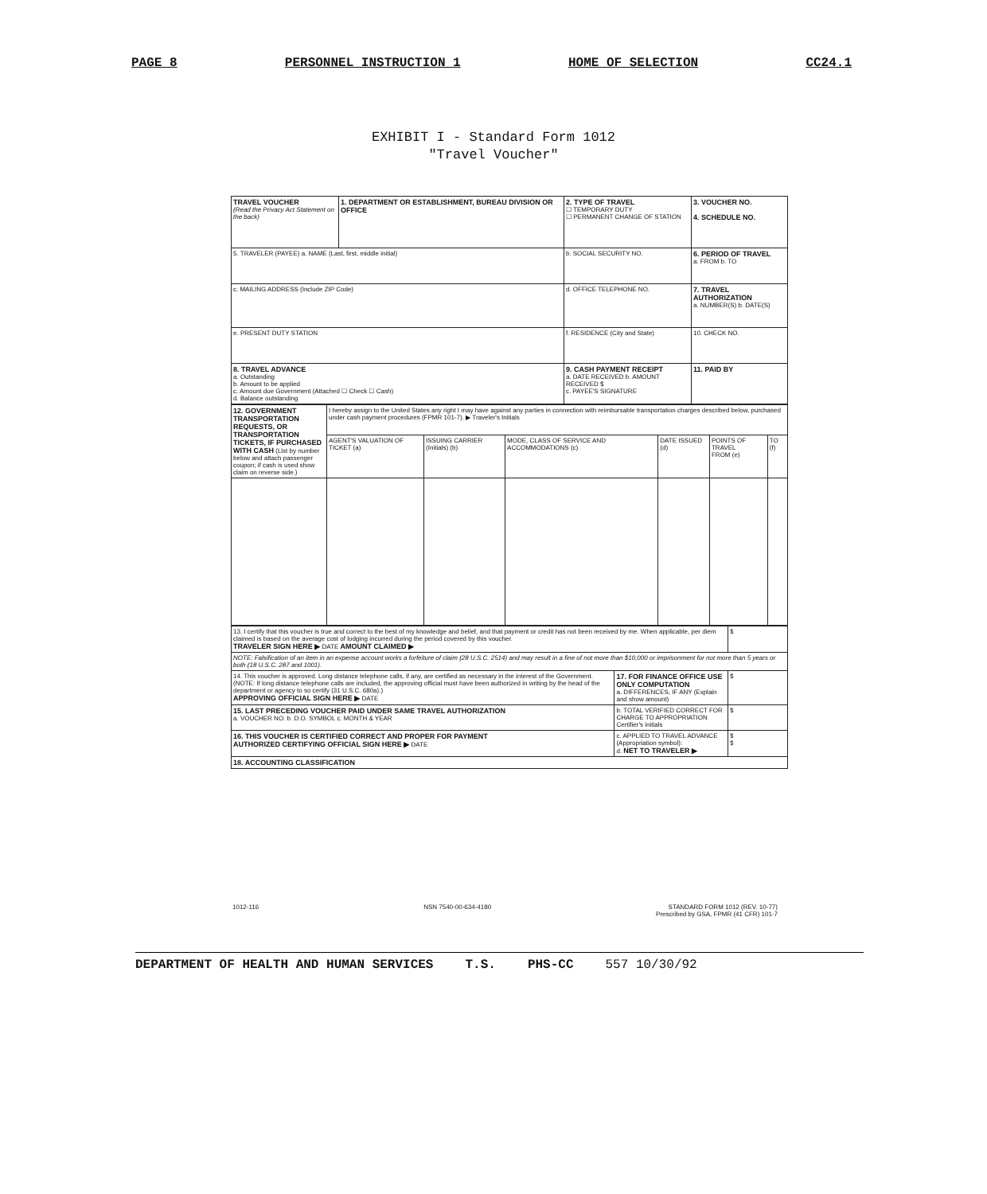PAGE 8 PERSONNEL INSTRUCTION 1 HOME OF SELECTION CC24.1
EXHIBIT I - Standard Form 1012
"Travel Voucher"
| TRAVEL VOUCHER (Read the Privacy Act Statement on the back) | 1. DEPARTMENT OR ESTABLISHMENT, BUREAU DIVISION OR OFFICE | | 2. TYPE OF TRAVEL ☐ TEMPORARY DUTY ☐ PERMANENT CHANGE OF STATION | 3. VOUCHER NO. 4. SCHEDULE NO. |
| 5. TRAVELER (PAYEE) a. NAME (Last, first, middle initial) | | | b. SOCIAL SECURITY NO. | 6. PERIOD OF TRAVEL a. FROM b. TO |
| c. MAILING ADDRESS (Include ZIP Code) | | | d. OFFICE TELEPHONE NO. | 7. TRAVEL AUTHORIZATION a. NUMBER(S) b. DATE(S) |
| e. PRESENT DUTY STATION | | f. RESIDENCE (City and State) | | 10. CHECK NO. |
| 8. TRAVEL ADVANCE a. Outstanding b. Amount to be applied c. Amount due Government (Attached ☐ Check ☐ Cash) d. Balance outstanding | | 9. CASH PAYMENT RECEIPT a. DATE RECEIVED b. AMOUNT RECEIVED $ c. PAYEE'S SIGNATURE | | 11. PAID BY |
| 12. GOVERNMENT TRANSPORTATION REQUESTS, OR TRANSPORTATION TICKETS, IF PURCHASED WITH CASH (List by number below and attach passenger coupon; if cash is used show claim on reverse side.) | I hereby assign to the United States any right I may have against any parties in connection with reimbursable transportation charges described below, purchased under cash payment procedures (FPMR 101-7). ▶ Traveler's Initials | | | | | |
| | AGENT'S VALUATION OF TICKET (a) | ISSUING CARRIER (Initials) (b) | MODE, CLASS OF SERVICE AND ACCOMMODATIONS (c) | DATE ISSUED (d) | POINTS OF TRAVEL FROM (e) | TO (f) |
| 13. I certify that this voucher is true and correct to the best of my knowledge and belief, and that payment or credit has not been received by me. When applicable, per diem claimed is based on the average cost of lodging incurred during the period covered by this voucher. TRAVELER SIGN HERE ▶ DATE AMOUNT CLAIMED ▶ | | $ |
| NOTE: Falsification of an item in an expense account works a forfeiture of claim (28 U.S.C. 2514) and may result in a fine of not more than $10,000 or imprisonment for not more than 5 years or both (18 U.S.C. 287 and 1001). | | |
| 14. This voucher is approved. Long distance telephone calls, if any, are certified as necessary in the interest of the Government. (NOTE: If long distance telephone calls are included, the approving official must have been authorized in writing by the head of the department or agency to so certify (31 U.S.C. 680a).) APPROVING OFFICIAL SIGN HERE ▶ DATE | 17. FOR FINANCE OFFICE USE ONLY COMPUTATION a. DIFFERENCES, IF ANY (Explain and show amount) | $ |
| 15. LAST PRECEDING VOUCHER PAID UNDER SAME TRAVEL AUTHORIZATION a. VOUCHER NO. b. D.O. SYMBOL c. MONTH & YEAR | b. TOTAL VERIFIED CORRECT FOR CHARGE TO APPROPRIATION Certifier's initials | $ |
| 16. THIS VOUCHER IS CERTIFIED CORRECT AND PROPER FOR PAYMENT AUTHORIZED CERTIFYING OFFICIAL SIGN HERE ▶ DATE | c. APPLIED TO TRAVEL ADVANCE (Appropriation symbol): d. NET TO TRAVELER ▶ | $ $ |
| 18. ACCOUNTING CLASSIFICATION | | |
1012-116 NSN 7540-00-634-4180 STANDARD FORM 1012 (REV. 10-77)
Prescribed by GSA, FPMR (41 CFR) 101-7
DEPARTMENT OF HEALTH AND HUMAN SERVICES T.S. PHS-CC 557 10/30/92